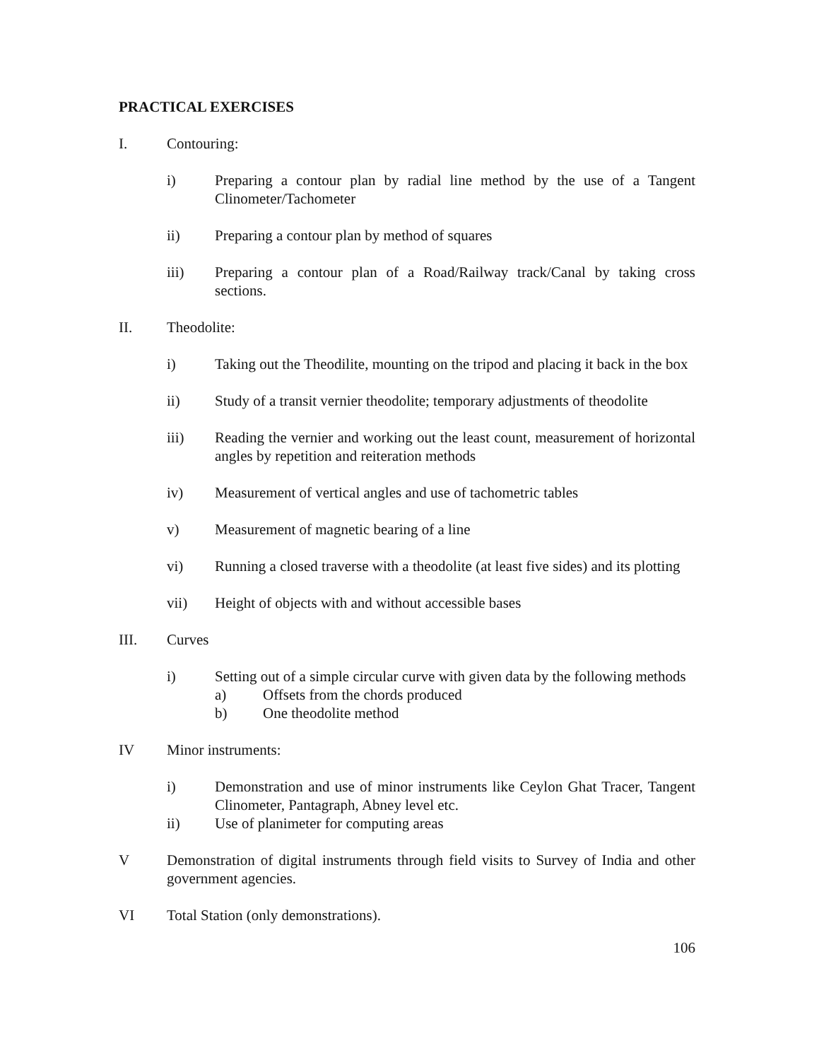PRACTICAL EXERCISES
I. Contouring:
i) Preparing a contour plan by radial line method by the use of a Tangent Clinometer/Tachometer
ii) Preparing a contour plan by method of squares
iii) Preparing a contour plan of a Road/Railway track/Canal by taking cross sections.
II. Theodolite:
i) Taking out the Theodilite, mounting on the tripod and placing it back in the box
ii) Study of a transit vernier theodolite; temporary adjustments of theodolite
iii) Reading the vernier and working out the least count, measurement of horizontal angles by repetition and reiteration methods
iv) Measurement of vertical angles and use of tachometric tables
v) Measurement of magnetic bearing of a line
vi) Running a closed traverse with a theodolite (at least five sides) and its plotting
vii) Height of objects with and without accessible bases
III. Curves
i) Setting out of a simple circular curve with given data by the following methods
a) Offsets from the chords produced
b) One theodolite method
IV Minor instruments:
i) Demonstration and use of minor instruments like Ceylon Ghat Tracer, Tangent Clinometer, Pantagraph, Abney level etc.
ii) Use of planimeter for computing areas
V Demonstration of digital instruments through field visits to Survey of India and other government agencies.
VI Total Station (only demonstrations).
106